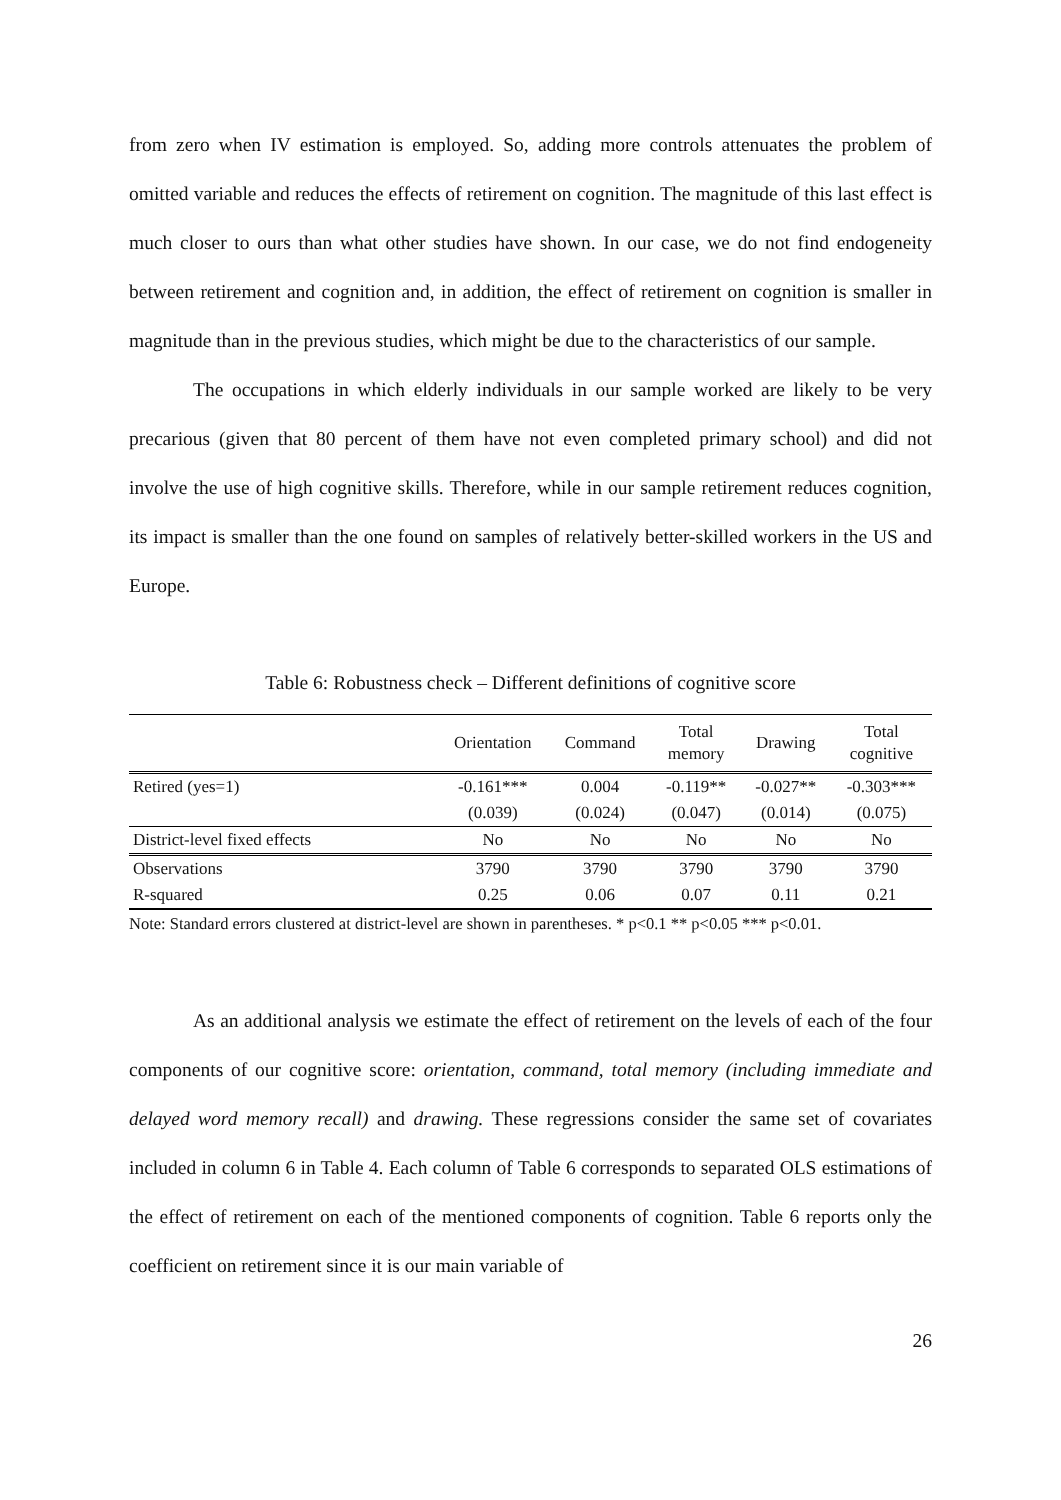from zero when IV estimation is employed. So, adding more controls attenuates the problem of omitted variable and reduces the effects of retirement on cognition. The magnitude of this last effect is much closer to ours than what other studies have shown. In our case, we do not find endogeneity between retirement and cognition and, in addition, the effect of retirement on cognition is smaller in magnitude than in the previous studies, which might be due to the characteristics of our sample.
The occupations in which elderly individuals in our sample worked are likely to be very precarious (given that 80 percent of them have not even completed primary school) and did not involve the use of high cognitive skills. Therefore, while in our sample retirement reduces cognition, its impact is smaller than the one found on samples of relatively better-skilled workers in the US and Europe.
Table 6: Robustness check – Different definitions of cognitive score
| | Orientation | Command | Total memory | Drawing | Total cognitive |
| --- | --- | --- | --- | --- | --- |
| Retired (yes=1) | -0.161*** | 0.004 | -0.119** | -0.027** | -0.303*** |
| | (0.039) | (0.024) | (0.047) | (0.014) | (0.075) |
| District-level fixed effects | No | No | No | No | No |
| Observations | 3790 | 3790 | 3790 | 3790 | 3790 |
| R-squared | 0.25 | 0.06 | 0.07 | 0.11 | 0.21 |
Note: Standard errors clustered at district-level are shown in parentheses. * p<0.1 ** p<0.05 *** p<0.01.
As an additional analysis we estimate the effect of retirement on the levels of each of the four components of our cognitive score: orientation, command, total memory (including immediate and delayed word memory recall) and drawing. These regressions consider the same set of covariates included in column 6 in Table 4. Each column of Table 6 corresponds to separated OLS estimations of the effect of retirement on each of the mentioned components of cognition. Table 6 reports only the coefficient on retirement since it is our main variable of
26